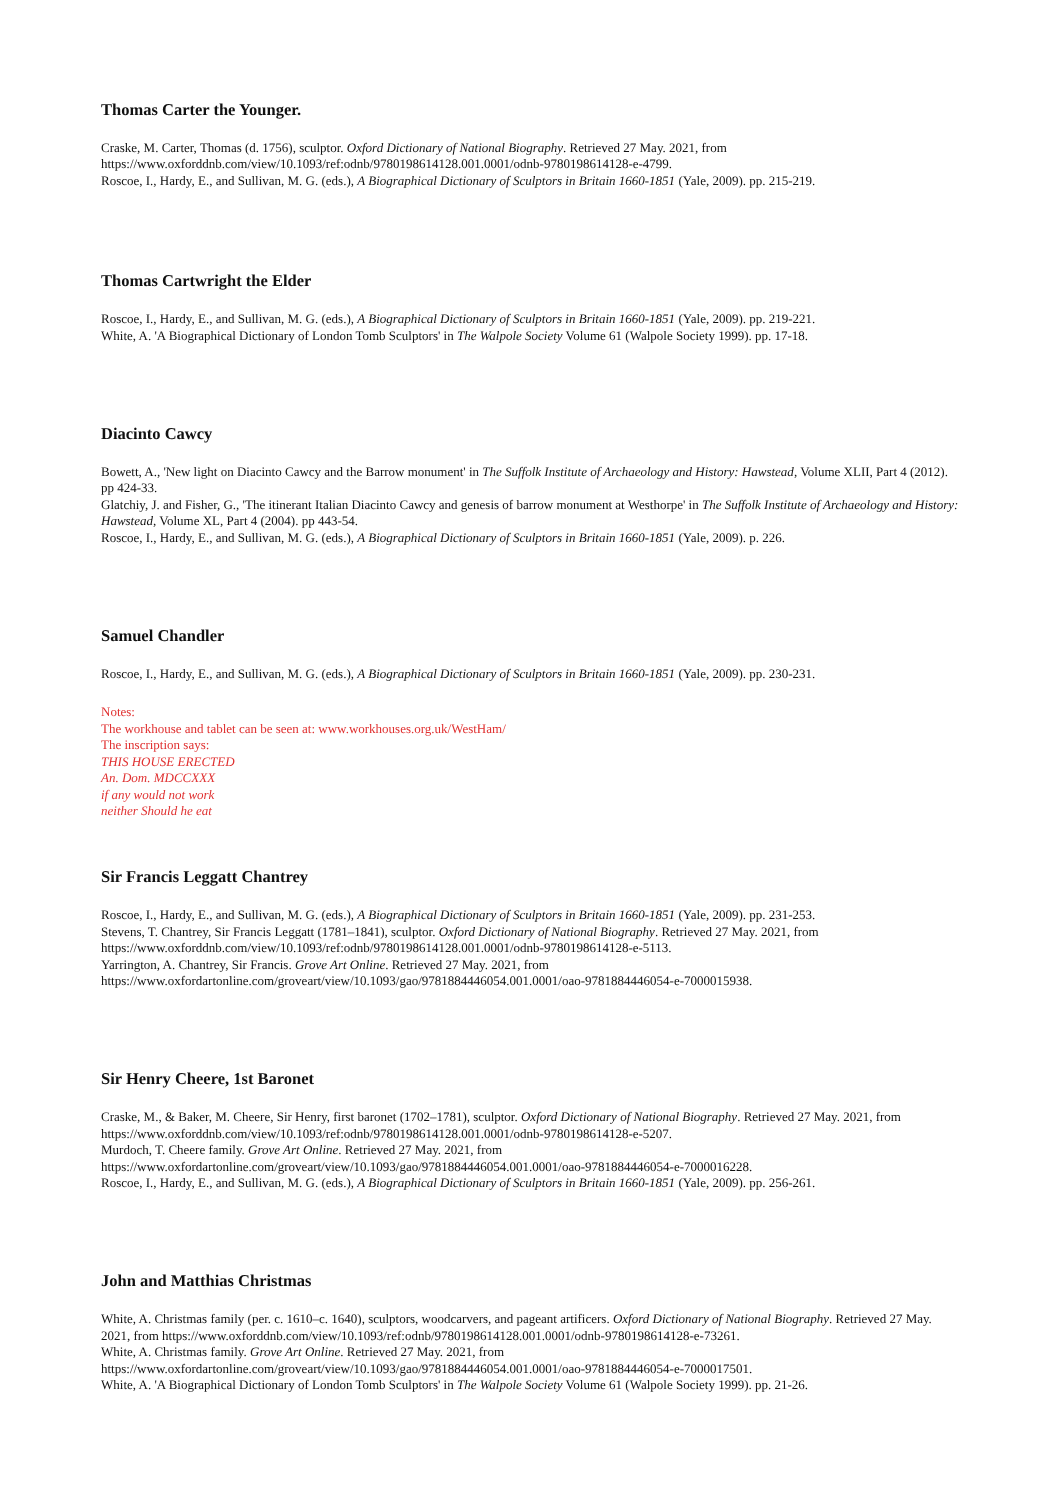Thomas Carter the Younger.
Craske, M. Carter, Thomas (d. 1756), sculptor. Oxford Dictionary of National Biography. Retrieved 27 May. 2021, from
https://www.oxforddnb.com/view/10.1093/ref:odnb/9780198614128.001.0001/odnb-9780198614128-e-4799.
Roscoe, I., Hardy, E., and Sullivan, M. G. (eds.), A Biographical Dictionary of Sculptors in Britain 1660-1851 (Yale, 2009). pp. 215-219.
Thomas Cartwright the Elder
Roscoe, I., Hardy, E., and Sullivan, M. G. (eds.), A Biographical Dictionary of Sculptors in Britain 1660-1851 (Yale, 2009). pp. 219-221.
White, A. 'A Biographical Dictionary of London Tomb Sculptors' in The Walpole Society Volume 61 (Walpole Society 1999). pp. 17-18.
Diacinto Cawcy
Bowett, A., 'New light on Diacinto Cawcy and the Barrow monument' in The Suffolk Institute of Archaeology and History: Hawstead, Volume XLII, Part 4 (2012). pp 424-33.
Glatchiy, J. and Fisher, G., 'The itinerant Italian Diacinto Cawcy and genesis of barrow monument at Westhorpe' in The Suffolk Institute of Archaeology and History: Hawstead, Volume XL, Part 4 (2004). pp 443-54.
Roscoe, I., Hardy, E., and Sullivan, M. G. (eds.), A Biographical Dictionary of Sculptors in Britain 1660-1851 (Yale, 2009). p. 226.
Samuel Chandler
Roscoe, I., Hardy, E., and Sullivan, M. G. (eds.), A Biographical Dictionary of Sculptors in Britain 1660-1851 (Yale, 2009). pp. 230-231.
Notes:
The workhouse and tablet can be seen at: www.workhouses.org.uk/WestHam/
The inscription says:
THIS HOUSE ERECTED
An. Dom. MDCCXXX
if any would not work
neither Should he eat
Sir Francis Leggatt Chantrey
Roscoe, I., Hardy, E., and Sullivan, M. G. (eds.), A Biographical Dictionary of Sculptors in Britain 1660-1851 (Yale, 2009). pp. 231-253.
Stevens, T. Chantrey, Sir Francis Leggatt (1781–1841), sculptor. Oxford Dictionary of National Biography. Retrieved 27 May. 2021, from
https://www.oxforddnb.com/view/10.1093/ref:odnb/9780198614128.001.0001/odnb-9780198614128-e-5113.
Yarrington, A. Chantrey, Sir Francis. Grove Art Online. Retrieved 27 May. 2021, from
https://www.oxfordartonline.com/groveart/view/10.1093/gao/9781884446054.001.0001/oao-9781884446054-e-7000015938.
Sir Henry Cheere, 1st Baronet
Craske, M., & Baker, M. Cheere, Sir Henry, first baronet (1702–1781), sculptor. Oxford Dictionary of National Biography. Retrieved 27 May. 2021, from https://www.oxforddnb.com/view/10.1093/ref:odnb/9780198614128.001.0001/odnb-9780198614128-e-5207.
Murdoch, T. Cheere family. Grove Art Online. Retrieved 27 May. 2021, from
https://www.oxfordartonline.com/groveart/view/10.1093/gao/9781884446054.001.0001/oao-9781884446054-e-7000016228.
Roscoe, I., Hardy, E., and Sullivan, M. G. (eds.), A Biographical Dictionary of Sculptors in Britain 1660-1851 (Yale, 2009). pp. 256-261.
John and Matthias Christmas
White, A. Christmas family (per. c. 1610–c. 1640), sculptors, woodcarvers, and pageant artificers. Oxford Dictionary of National Biography. Retrieved 27 May. 2021, from https://www.oxforddnb.com/view/10.1093/ref:odnb/9780198614128.001.0001/odnb-9780198614128-e-73261.
White, A. Christmas family. Grove Art Online. Retrieved 27 May. 2021, from
https://www.oxfordartonline.com/groveart/view/10.1093/gao/9781884446054.001.0001/oao-9781884446054-e-7000017501.
White, A. 'A Biographical Dictionary of London Tomb Sculptors' in The Walpole Society Volume 61 (Walpole Society 1999). pp. 21-26.